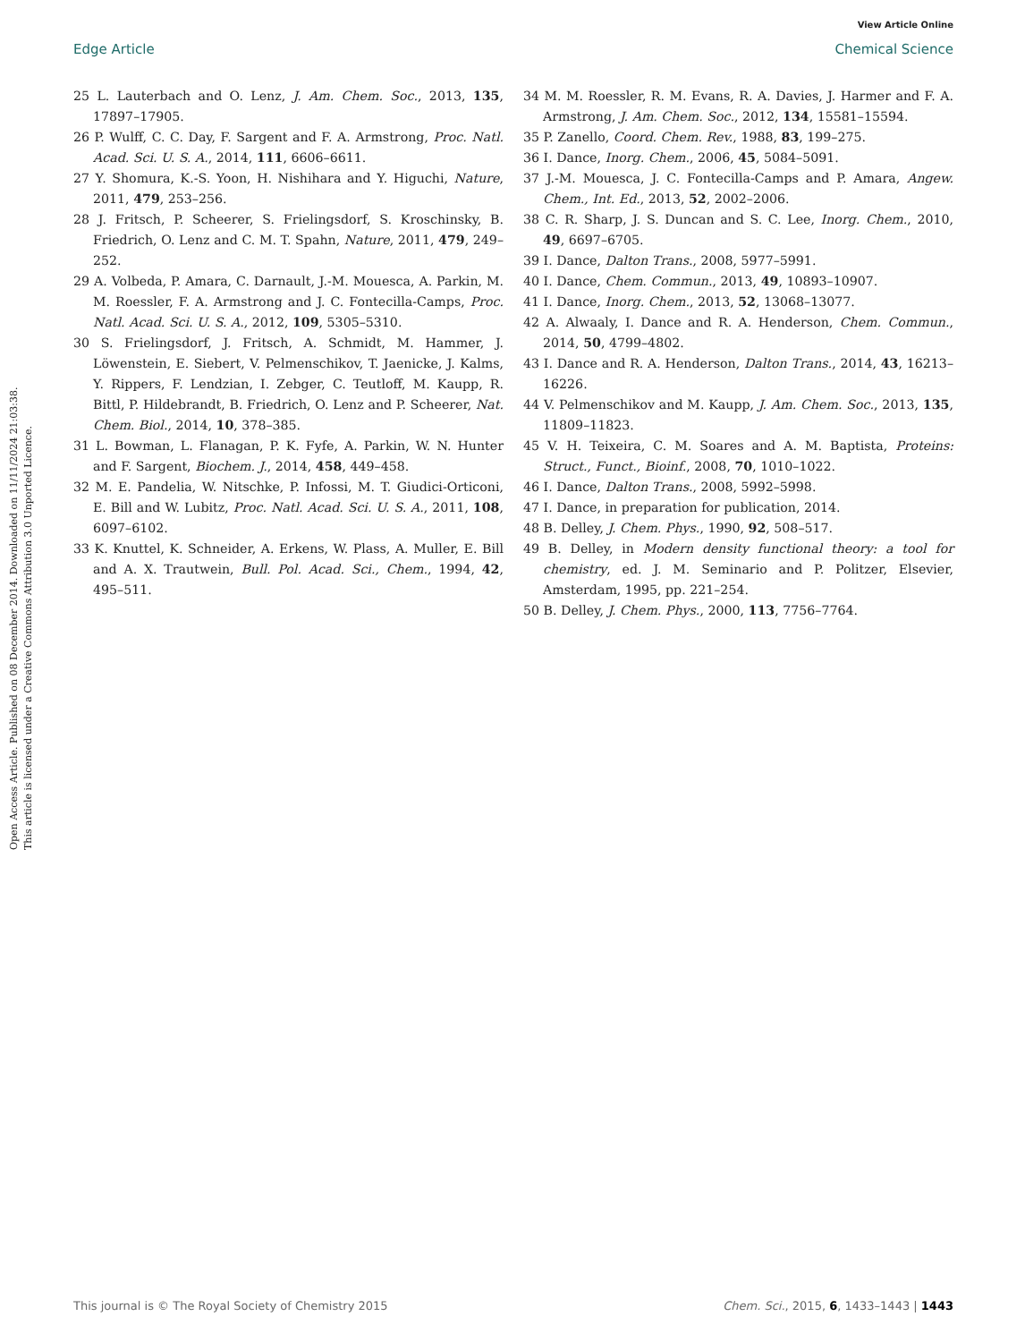View Article Online
Edge Article Chemical Science
Open Access Article. Published on 08 December 2014. Downloaded on 11/11/2024 21:03:38.
This article is licensed under a Creative Commons Attribution 3.0 Unported Licence.
25 L. Lauterbach and O. Lenz, J. Am. Chem. Soc., 2013, 135, 17897–17905.
26 P. Wulff, C. C. Day, F. Sargent and F. A. Armstrong, Proc. Natl. Acad. Sci. U. S. A., 2014, 111, 6606–6611.
27 Y. Shomura, K.-S. Yoon, H. Nishihara and Y. Higuchi, Nature, 2011, 479, 253–256.
28 J. Fritsch, P. Scheerer, S. Frielingsdorf, S. Kroschinsky, B. Friedrich, O. Lenz and C. M. T. Spahn, Nature, 2011, 479, 249–252.
29 A. Volbeda, P. Amara, C. Darnault, J.-M. Mouesca, A. Parkin, M. M. Roessler, F. A. Armstrong and J. C. Fontecilla-Camps, Proc. Natl. Acad. Sci. U. S. A., 2012, 109, 5305–5310.
30 S. Frielingsdorf, J. Fritsch, A. Schmidt, M. Hammer, J. Löwenstein, E. Siebert, V. Pelmenschikov, T. Jaenicke, J. Kalms, Y. Rippers, F. Lendzian, I. Zebger, C. Teutloff, M. Kaupp, R. Bittl, P. Hildebrandt, B. Friedrich, O. Lenz and P. Scheerer, Nat. Chem. Biol., 2014, 10, 378–385.
31 L. Bowman, L. Flanagan, P. K. Fyfe, A. Parkin, W. N. Hunter and F. Sargent, Biochem. J., 2014, 458, 449–458.
32 M. E. Pandelia, W. Nitschke, P. Infossi, M. T. Giudici-Orticoni, E. Bill and W. Lubitz, Proc. Natl. Acad. Sci. U. S. A., 2011, 108, 6097–6102.
33 K. Knuttel, K. Schneider, A. Erkens, W. Plass, A. Muller, E. Bill and A. X. Trautwein, Bull. Pol. Acad. Sci., Chem., 1994, 42, 495–511.
34 M. M. Roessler, R. M. Evans, R. A. Davies, J. Harmer and F. A. Armstrong, J. Am. Chem. Soc., 2012, 134, 15581–15594.
35 P. Zanello, Coord. Chem. Rev., 1988, 83, 199–275.
36 I. Dance, Inorg. Chem., 2006, 45, 5084–5091.
37 J.-M. Mouesca, J. C. Fontecilla-Camps and P. Amara, Angew. Chem., Int. Ed., 2013, 52, 2002–2006.
38 C. R. Sharp, J. S. Duncan and S. C. Lee, Inorg. Chem., 2010, 49, 6697–6705.
39 I. Dance, Dalton Trans., 2008, 5977–5991.
40 I. Dance, Chem. Commun., 2013, 49, 10893–10907.
41 I. Dance, Inorg. Chem., 2013, 52, 13068–13077.
42 A. Alwaaly, I. Dance and R. A. Henderson, Chem. Commun., 2014, 50, 4799–4802.
43 I. Dance and R. A. Henderson, Dalton Trans., 2014, 43, 16213–16226.
44 V. Pelmenschikov and M. Kaupp, J. Am. Chem. Soc., 2013, 135, 11809–11823.
45 V. H. Teixeira, C. M. Soares and A. M. Baptista, Proteins: Struct., Funct., Bioinf., 2008, 70, 1010–1022.
46 I. Dance, Dalton Trans., 2008, 5992–5998.
47 I. Dance, in preparation for publication, 2014.
48 B. Delley, J. Chem. Phys., 1990, 92, 508–517.
49 B. Delley, in Modern density functional theory: a tool for chemistry, ed. J. M. Seminario and P. Politzer, Elsevier, Amsterdam, 1995, pp. 221–254.
50 B. Delley, J. Chem. Phys., 2000, 113, 7756–7764.
This journal is © The Royal Society of Chemistry 2015 Chem. Sci., 2015, 6, 1433–1443 | 1443